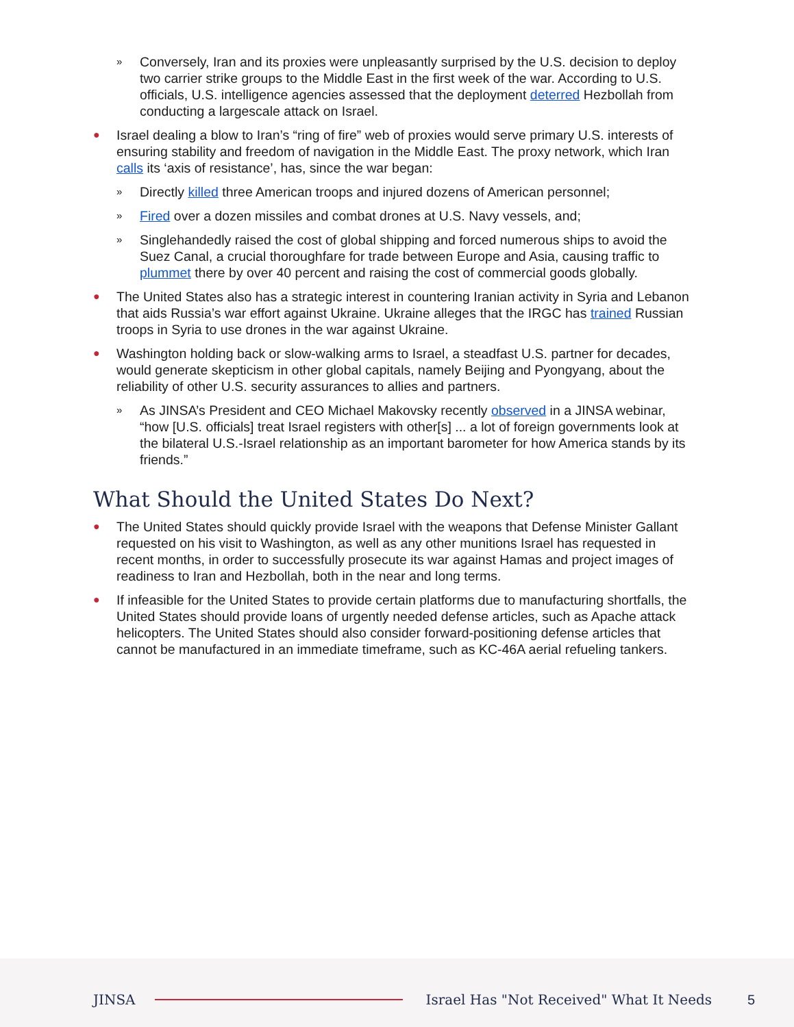»
Conversely, Iran and its proxies were unpleasantly surprised by the U.S. decision to deploy two carrier strike groups to the Middle East in the first week of the war. According to U.S. officials, U.S. intelligence agencies assessed that the deployment deterred Hezbollah from conducting a largescale attack on Israel.
●
Israel dealing a blow to Iran’s “ring of fire” web of proxies would serve primary U.S. interests of ensuring stability and freedom of navigation in the Middle East. The proxy network, which Iran calls its ‘axis of resistance’, has, since the war began:
»
Directly killed three American troops and injured dozens of American personnel;
»
Fired over a dozen missiles and combat drones at U.S. Navy vessels, and;
»
Singlehandedly raised the cost of global shipping and forced numerous ships to avoid the Suez Canal, a crucial thoroughfare for trade between Europe and Asia, causing traffic to plummet there by over 40 percent and raising the cost of commercial goods globally.
●
The United States also has a strategic interest in countering Iranian activity in Syria and Lebanon that aids Russia’s war effort against Ukraine. Ukraine alleges that the IRGC has trained Russian troops in Syria to use drones in the war against Ukraine.
●
Washington holding back or slow-walking arms to Israel, a steadfast U.S. partner for decades, would generate skepticism in other global capitals, namely Beijing and Pyongyang, about the reliability of other U.S. security assurances to allies and partners.
»
As JINSA’s President and CEO Michael Makovsky recently observed in a JINSA webinar, “how [U.S. officials] treat Israel registers with other[s] ... a lot of foreign governments look at the bilateral U.S.-Israel relationship as an important barometer for how America stands by its friends.”
What Should the United States Do Next?
●
The United States should quickly provide Israel with the weapons that Defense Minister Gallant requested on his visit to Washington, as well as any other munitions Israel has requested in recent months, in order to successfully prosecute its war against Hamas and project images of readiness to Iran and Hezbollah, both in the near and long terms.
●
If infeasible for the United States to provide certain platforms due to manufacturing shortfalls, the United States should provide loans of urgently needed defense articles, such as Apache attack helicopters. The United States should also consider forward-positioning defense articles that cannot be manufactured in an immediate timeframe, such as KC-46A aerial refueling tankers.
JINSA
Israel Has "Not Received" What It Needs 5